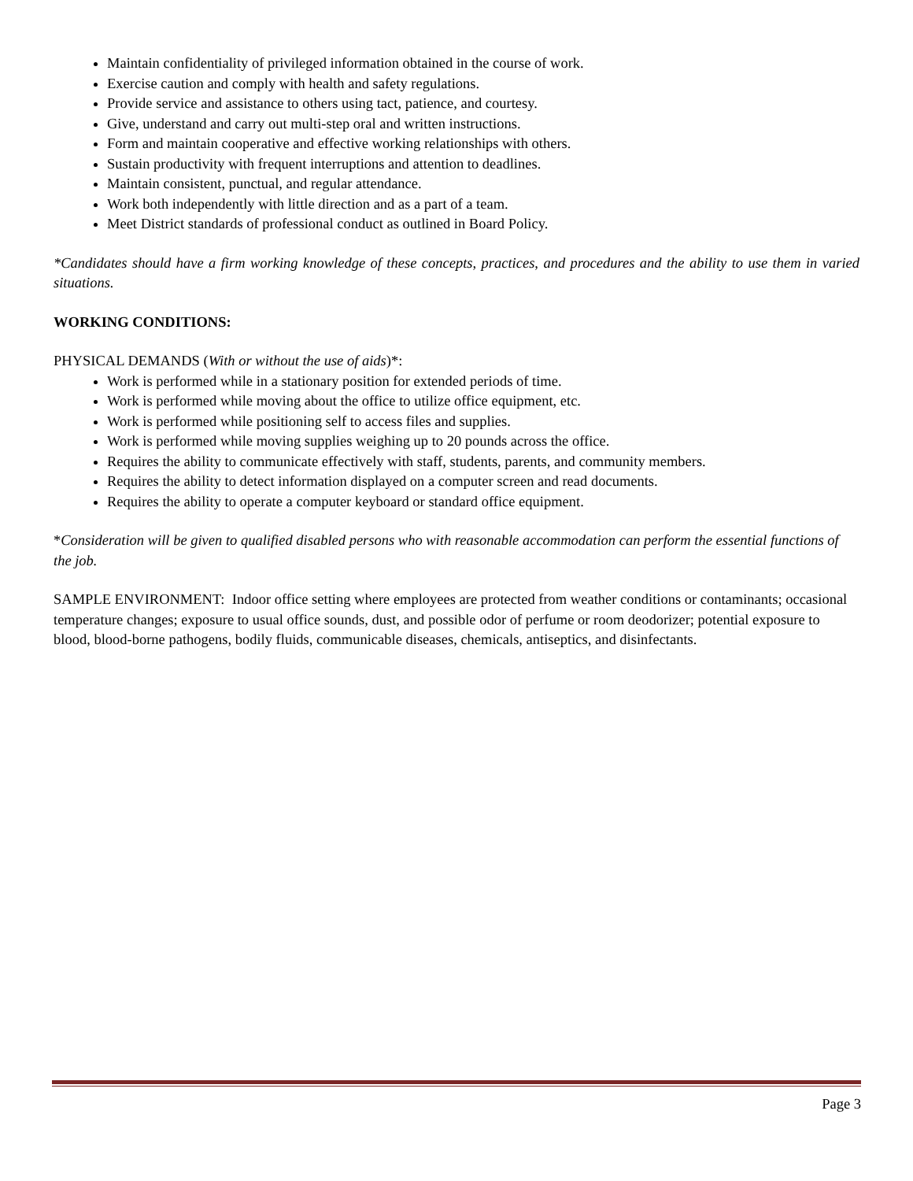Maintain confidentiality of privileged information obtained in the course of work.
Exercise caution and comply with health and safety regulations.
Provide service and assistance to others using tact, patience, and courtesy.
Give, understand and carry out multi-step oral and written instructions.
Form and maintain cooperative and effective working relationships with others.
Sustain productivity with frequent interruptions and attention to deadlines.
Maintain consistent, punctual, and regular attendance.
Work both independently with little direction and as a part of a team.
Meet District standards of professional conduct as outlined in Board Policy.
*Candidates should have a firm working knowledge of these concepts, practices, and procedures and the ability to use them in varied situations.
WORKING CONDITIONS:
PHYSICAL DEMANDS (With or without the use of aids)*:
Work is performed while in a stationary position for extended periods of time.
Work is performed while moving about the office to utilize office equipment, etc.
Work is performed while positioning self to access files and supplies.
Work is performed while moving supplies weighing up to 20 pounds across the office.
Requires the ability to communicate effectively with staff, students, parents, and community members.
Requires the ability to detect information displayed on a computer screen and read documents.
Requires the ability to operate a computer keyboard or standard office equipment.
*Consideration will be given to qualified disabled persons who with reasonable accommodation can perform the essential functions of the job.
SAMPLE ENVIRONMENT: Indoor office setting where employees are protected from weather conditions or contaminants; occasional temperature changes; exposure to usual office sounds, dust, and possible odor of perfume or room deodorizer; potential exposure to blood, blood-borne pathogens, bodily fluids, communicable diseases, chemicals, antiseptics, and disinfectants.
Page 3